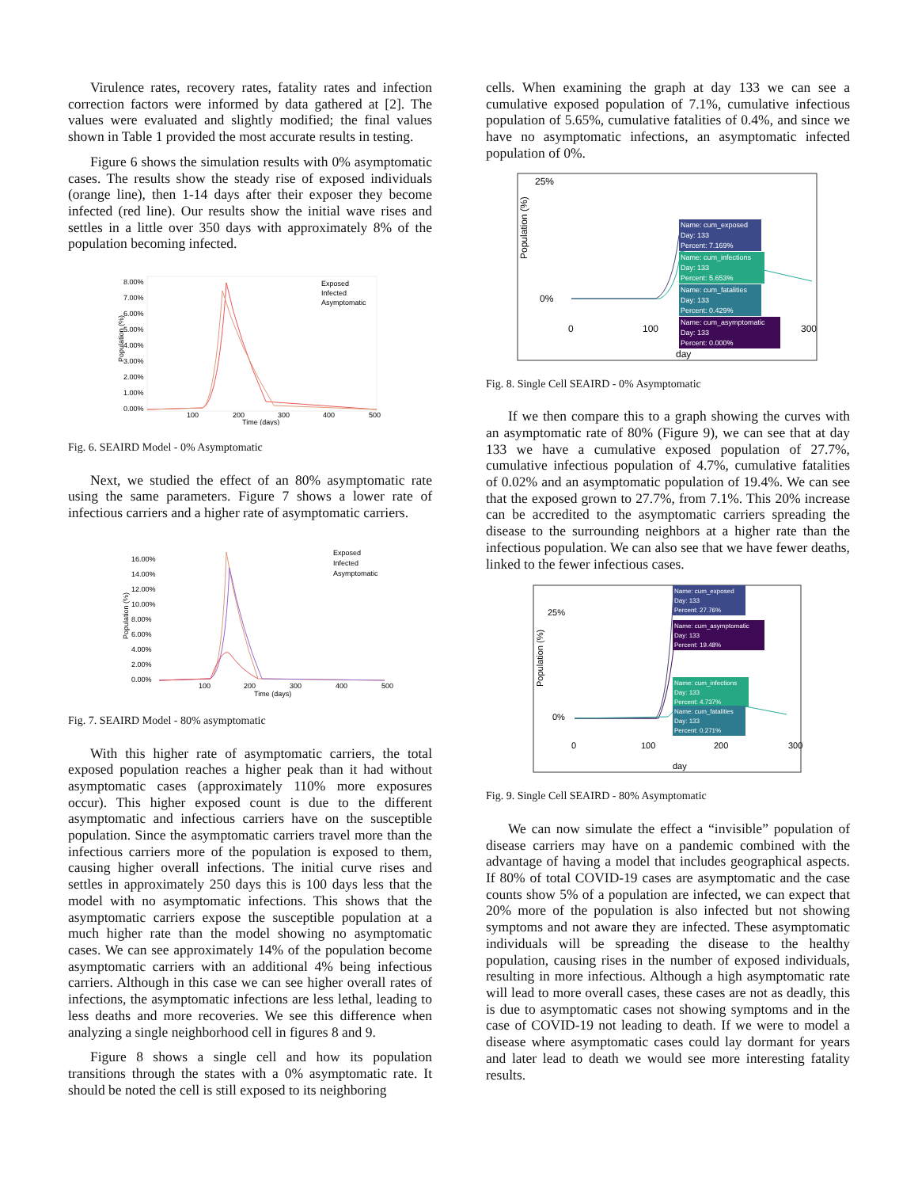Virulence rates, recovery rates, fatality rates and infection correction factors were informed by data gathered at [2]. The values were evaluated and slightly modified; the final values shown in Table 1 provided the most accurate results in testing.
Figure 6 shows the simulation results with 0% asymptomatic cases. The results show the steady rise of exposed individuals (orange line), then 1-14 days after their exposer they become infected (red line). Our results show the initial wave rises and settles in a little over 350 days with approximately 8% of the population becoming infected.
8.00%
7.00%
6.00%
5.00%
4.00%
3.00%
2.00%
1.00%
0.00%
Population (%)
100
200
300
400
500
Time (days)
Exposed
Infected
Asymptomatic
Fig. 6. SEAIRD Model - 0% Asymptomatic
Next, we studied the effect of an 80% asymptomatic rate using the same parameters. Figure 7 shows a lower rate of infectious carriers and a higher rate of asymptomatic carriers.
16.00%
14.00%
12.00%
10.00%
8.00%
6.00%
4.00%
2.00%
0.00%
Population (%)
100
200
300
400
500
Time (days)
Exposed
Infected
Asymptomatic
Fig. 7. SEAIRD Model - 80% asymptomatic
With this higher rate of asymptomatic carriers, the total exposed population reaches a higher peak than it had without asymptomatic cases (approximately 110% more exposures occur). This higher exposed count is due to the different asymptomatic and infectious carriers have on the susceptible population. Since the asymptomatic carriers travel more than the infectious carriers more of the population is exposed to them, causing higher overall infections. The initial curve rises and settles in approximately 250 days this is 100 days less that the model with no asymptomatic infections. This shows that the asymptomatic carriers expose the susceptible population at a much higher rate than the model showing no asymptomatic cases. We can see approximately 14% of the population become asymptomatic carriers with an additional 4% being infectious carriers. Although in this case we can see higher overall rates of infections, the asymptomatic infections are less lethal, leading to less deaths and more recoveries. We see this difference when analyzing a single neighborhood cell in figures 8 and 9.
Figure 8 shows a single cell and how its population transitions through the states with a 0% asymptomatic rate. It should be noted the cell is still exposed to its neighboring
cells. When examining the graph at day 133 we can see a cumulative exposed population of 7.1%, cumulative infectious population of 5.65%, cumulative fatalities of 0.4%, and since we have no asymptomatic infections, an asymptomatic infected population of 0%.
25%
0%
Population (%)
Name: cum_exposed
Day: 133
Percent: 7.169%
Name: cum_infections
Day: 133
Percent: 5.653%
Name: cum_fatalities
Day: 133
Percent: 0.429%
Name: cum_asymptomatic
Day: 133
Percent: 0.000%
0
100
300
day
Fig. 8. Single Cell SEAIRD - 0% Asymptomatic
If we then compare this to a graph showing the curves with an asymptomatic rate of 80% (Figure 9), we can see that at day 133 we have a cumulative exposed population of 27.7%, cumulative infectious population of 4.7%, cumulative fatalities of 0.02% and an asymptomatic population of 19.4%. We can see that the exposed grown to 27.7%, from 7.1%. This 20% increase can be accredited to the asymptomatic carriers spreading the disease to the surrounding neighbors at a higher rate than the infectious population. We can also see that we have fewer deaths, linked to the fewer infectious cases.
25%
0%
Population (%)
Name: cum_exposed
Day: 133
Percent: 27.76%
Name: cum_asymptomatic
Day: 133
Percent: 19.48%
Name: cum_infections
Day: 133
Percent: 4.737%
Name: cum_fatalities
Day: 133
Percent: 0.271%
0
100
200
300
day
Fig. 9. Single Cell SEAIRD - 80% Asymptomatic
We can now simulate the effect a “invisible” population of disease carriers may have on a pandemic combined with the advantage of having a model that includes geographical aspects. If 80% of total COVID-19 cases are asymptomatic and the case counts show 5% of a population are infected, we can expect that 20% more of the population is also infected but not showing symptoms and not aware they are infected. These asymptomatic individuals will be spreading the disease to the healthy population, causing rises in the number of exposed individuals, resulting in more infectious. Although a high asymptomatic rate will lead to more overall cases, these cases are not as deadly, this is due to asymptomatic cases not showing symptoms and in the case of COVID-19 not leading to death. If we were to model a disease where asymptomatic cases could lay dormant for years and later lead to death we would see more interesting fatality results.